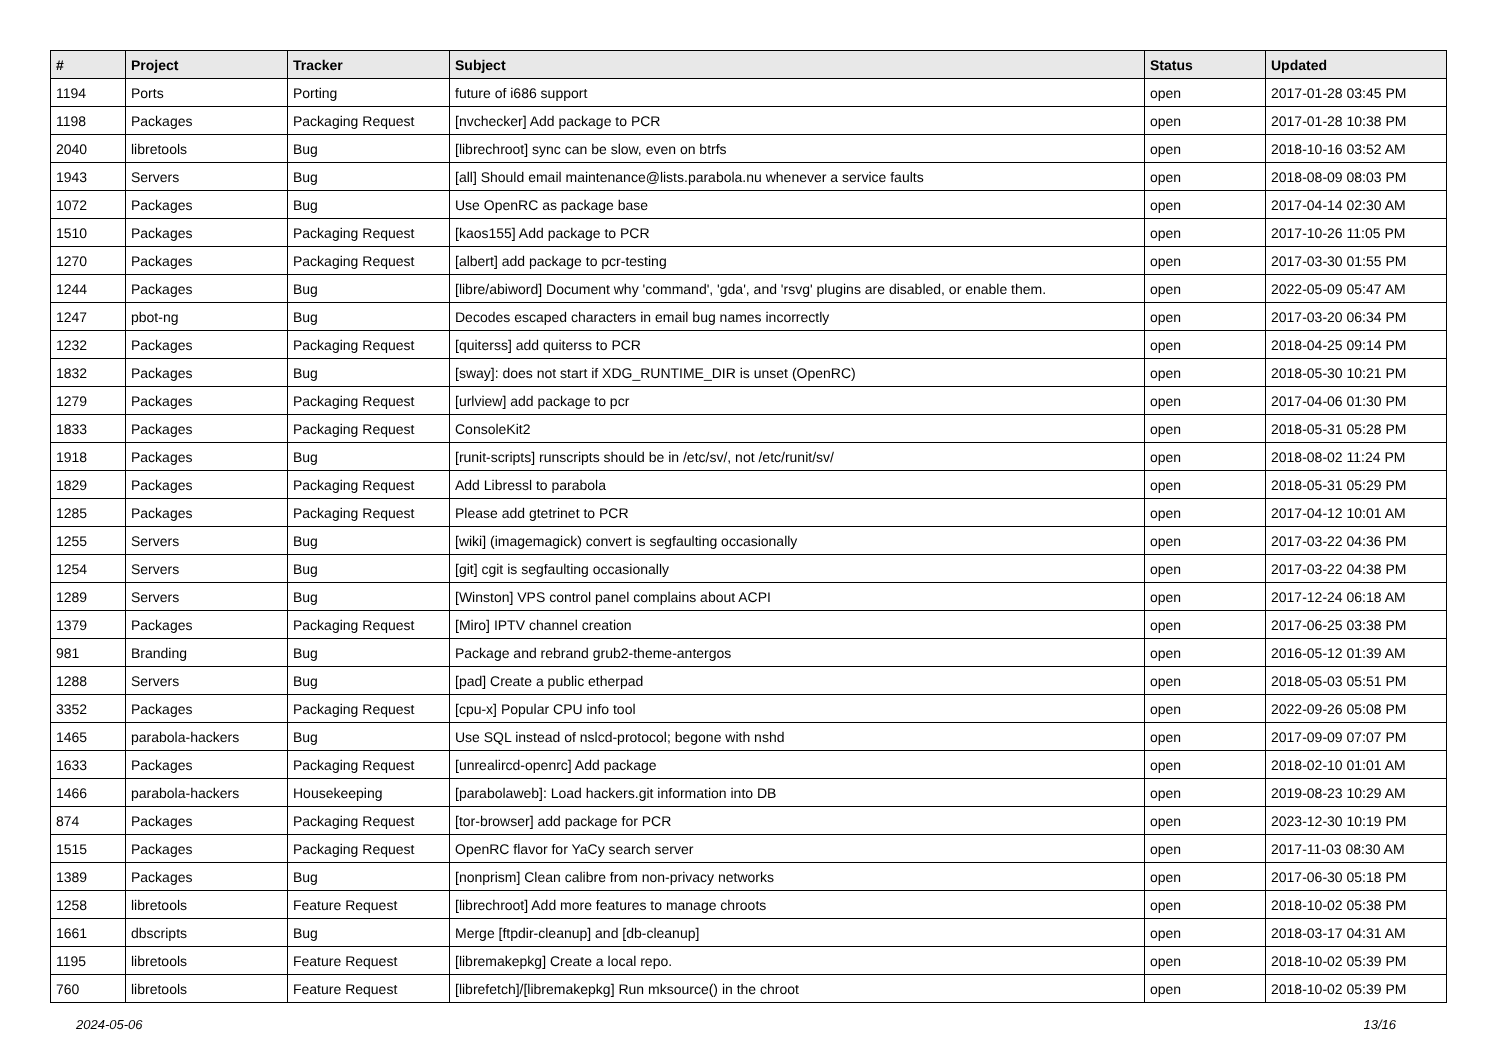| # | Project | Tracker | Subject | Status | Updated |
| --- | --- | --- | --- | --- | --- |
| 1194 | Ports | Porting | future of i686 support | open | 2017-01-28 03:45 PM |
| 1198 | Packages | Packaging Request | [nvchecker] Add package to PCR | open | 2017-01-28 10:38 PM |
| 2040 | libretools | Bug | [librechroot] sync can be slow, even on btrfs | open | 2018-10-16 03:52 AM |
| 1943 | Servers | Bug | [all] Should email maintenance@lists.parabola.nu whenever a service faults | open | 2018-08-09 08:03 PM |
| 1072 | Packages | Bug | Use OpenRC as package base | open | 2017-04-14 02:30 AM |
| 1510 | Packages | Packaging Request | [kaos155] Add package to PCR | open | 2017-10-26 11:05 PM |
| 1270 | Packages | Packaging Request | [albert] add package to pcr-testing | open | 2017-03-30 01:55 PM |
| 1244 | Packages | Bug | [libre/abiword] Document why 'command', 'gda', and 'rsvg' plugins are disabled, or enable them. | open | 2022-05-09 05:47 AM |
| 1247 | pbot-ng | Bug | Decodes escaped characters in email bug names incorrectly | open | 2017-03-20 06:34 PM |
| 1232 | Packages | Packaging Request | [quiterss] add quiterss to PCR | open | 2018-04-25 09:14 PM |
| 1832 | Packages | Bug | [sway]: does not start if XDG_RUNTIME_DIR is unset (OpenRC) | open | 2018-05-30 10:21 PM |
| 1279 | Packages | Packaging Request | [urlview] add package to pcr | open | 2017-04-06 01:30 PM |
| 1833 | Packages | Packaging Request | ConsoleKit2 | open | 2018-05-31 05:28 PM |
| 1918 | Packages | Bug | [runit-scripts] runscripts should be in /etc/sv/, not /etc/runit/sv/ | open | 2018-08-02 11:24 PM |
| 1829 | Packages | Packaging Request | Add Libressl to parabola | open | 2018-05-31 05:29 PM |
| 1285 | Packages | Packaging Request | Please add gtetrinet to PCR | open | 2017-04-12 10:01 AM |
| 1255 | Servers | Bug | [wiki] (imagemagick) convert is segfaulting occasionally | open | 2017-03-22 04:36 PM |
| 1254 | Servers | Bug | [git] cgit is segfaulting occasionally | open | 2017-03-22 04:38 PM |
| 1289 | Servers | Bug | [Winston] VPS control panel complains about ACPI | open | 2017-12-24 06:18 AM |
| 1379 | Packages | Packaging Request | [Miro] IPTV channel creation | open | 2017-06-25 03:38 PM |
| 981 | Branding | Bug | Package and rebrand grub2-theme-antergos | open | 2016-05-12 01:39 AM |
| 1288 | Servers | Bug | [pad] Create a public etherpad | open | 2018-05-03 05:51 PM |
| 3352 | Packages | Packaging Request | [cpu-x] Popular CPU info tool | open | 2022-09-26 05:08 PM |
| 1465 | parabola-hackers | Bug | Use SQL instead of nslcd-protocol; begone with nshd | open | 2017-09-09 07:07 PM |
| 1633 | Packages | Packaging Request | [unrealircd-openrc] Add package | open | 2018-02-10 01:01 AM |
| 1466 | parabola-hackers | Housekeeping | [parabolaweb]: Load hackers.git information into DB | open | 2019-08-23 10:29 AM |
| 874 | Packages | Packaging Request | [tor-browser] add package for PCR | open | 2023-12-30 10:19 PM |
| 1515 | Packages | Packaging Request | OpenRC flavor for YaCy search server | open | 2017-11-03 08:30 AM |
| 1389 | Packages | Bug | [nonprism] Clean calibre from non-privacy networks | open | 2017-06-30 05:18 PM |
| 1258 | libretools | Feature Request | [librechroot] Add more features to manage chroots | open | 2018-10-02 05:38 PM |
| 1661 | dbscripts | Bug | Merge [ftpdir-cleanup] and [db-cleanup] | open | 2018-03-17 04:31 AM |
| 1195 | libretools | Feature Request | [libremakepkg] Create a local repo. | open | 2018-10-02 05:39 PM |
| 760 | libretools | Feature Request | [librefetch]/[libremakepkg] Run mksource() in the chroot | open | 2018-10-02 05:39 PM |
2024-05-06 13/16